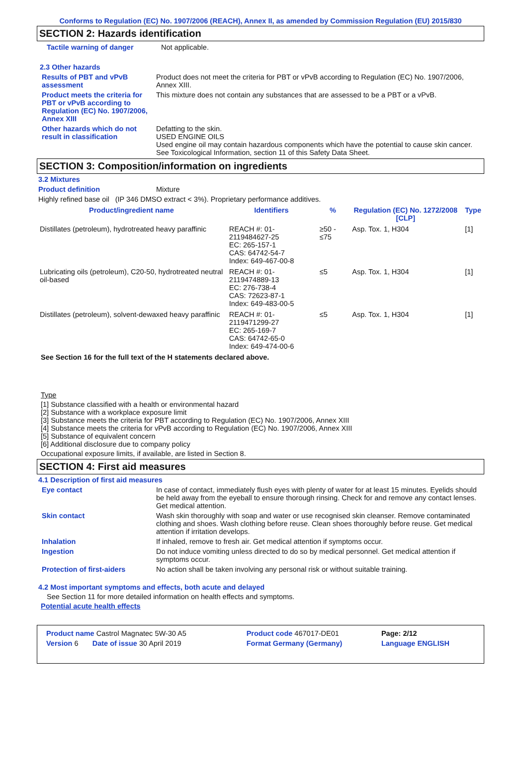Conforms to Regulation (EC) No. 1907/2006 (REACH), Annex II, as amended by Commission Regulation (EU) 2015/830
SECTION 2: Hazards identification
Tactile warning of danger Not applicable.
2.3 Other hazards
Results of PBT and vPvB assessment
Product does not meet the criteria for PBT or vPvB according to Regulation (EC) No. 1907/2006, Annex XIII.
Product meets the criteria for PBT or vPvB according to Regulation (EC) No. 1907/2006, Annex XIII
This mixture does not contain any substances that are assessed to be a PBT or a vPvB.
Other hazards which do not result in classification
Defatting to the skin.
USED ENGINE OILS
Used engine oil may contain hazardous components which have the potential to cause skin cancer.
See Toxicological Information, section 11 of this Safety Data Sheet.
SECTION 3: Composition/information on ingredients
3.2 Mixtures
Product definition Mixture
Highly refined base oil (IP 346 DMSO extract < 3%). Proprietary performance additives.
| Product/ingredient name | Identifiers | % | Regulation (EC) No. 1272/2008 [CLP] | Type |
| --- | --- | --- | --- | --- |
| Distillates (petroleum), hydrotreated heavy paraffinic | REACH #: 01-2119484627-25 EC: 265-157-1 CAS: 64742-54-7 Index: 649-467-00-8 | ≥50 - ≤75 | Asp. Tox. 1, H304 | [1] |
| Lubricating oils (petroleum), C20-50, hydrotreated neutral oil-based | REACH #: 01-2119474889-13 EC: 276-738-4 CAS: 72623-87-1 Index: 649-483-00-5 | ≤5 | Asp. Tox. 1, H304 | [1] |
| Distillates (petroleum), solvent-dewaxed heavy paraffinic | REACH #: 01-2119471299-27 EC: 265-169-7 CAS: 64742-65-0 Index: 649-474-00-6 | ≤5 | Asp. Tox. 1, H304 | [1] |
See Section 16 for the full text of the H statements declared above.
Type
[1] Substance classified with a health or environmental hazard
[2] Substance with a workplace exposure limit
[3] Substance meets the criteria for PBT according to Regulation (EC) No. 1907/2006, Annex XIII
[4] Substance meets the criteria for vPvB according to Regulation (EC) No. 1907/2006, Annex XIII
[5] Substance of equivalent concern
[6] Additional disclosure due to company policy
Occupational exposure limits, if available, are listed in Section 8.
SECTION 4: First aid measures
4.1 Description of first aid measures
Eye contact In case of contact, immediately flush eyes with plenty of water for at least 15 minutes. Eyelids should be held away from the eyeball to ensure thorough rinsing. Check for and remove any contact lenses. Get medical attention.
Skin contact Wash skin thoroughly with soap and water or use recognised skin cleanser. Remove contaminated clothing and shoes. Wash clothing before reuse. Clean shoes thoroughly before reuse. Get medical attention if irritation develops.
Inhalation If inhaled, remove to fresh air. Get medical attention if symptoms occur.
Ingestion Do not induce vomiting unless directed to do so by medical personnel. Get medical attention if symptoms occur.
Protection of first-aiders No action shall be taken involving any personal risk or without suitable training.
4.2 Most important symptoms and effects, both acute and delayed
See Section 11 for more detailed information on health effects and symptoms.
Potential acute health effects
| Product name Castrol Magnatec 5W-30 A5 | | Product code 467017-DE01 | Page: 2/12 |
| Version 6 Date of issue 30 April 2019 | | Format Germany (Germany) | Language ENGLISH |